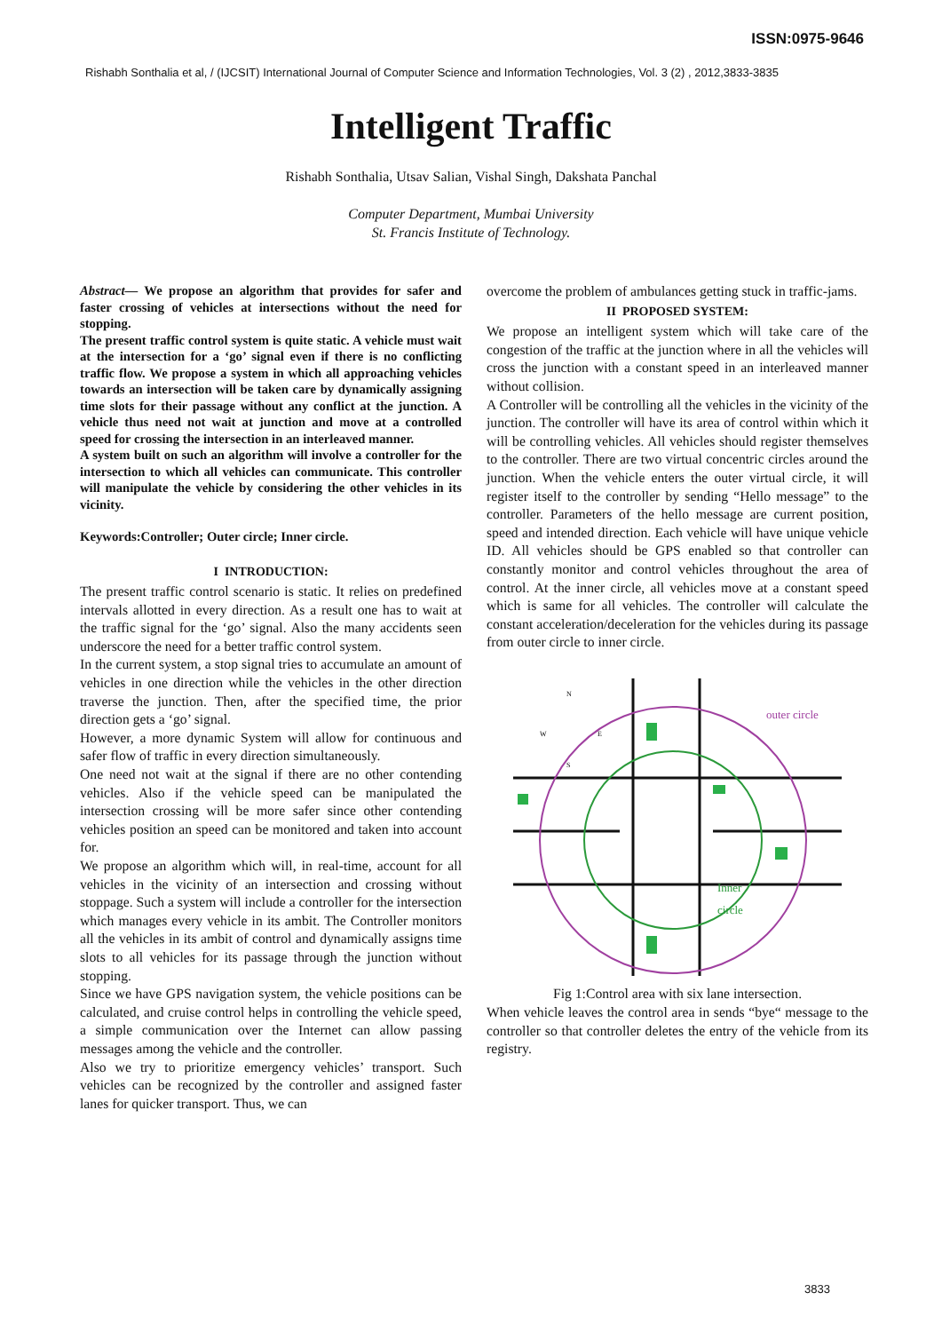ISSN:0975-9646
Rishabh Sonthalia et al, / (IJCSIT) International Journal of Computer Science and Information Technologies, Vol. 3 (2) , 2012,3833-3835
Intelligent Traffic
Rishabh Sonthalia, Utsav Salian, Vishal Singh, Dakshata Panchal
Computer Department, Mumbai University
St. Francis Institute of Technology.
Abstract— We propose an algorithm that provides for safer and faster crossing of vehicles at intersections without the need for stopping.
The present traffic control system is quite static. A vehicle must wait at the intersection for a ‘go’ signal even if there is no conflicting traffic flow. We propose a system in which all approaching vehicles towards an intersection will be taken care by dynamically assigning time slots for their passage without any conflict at the junction. A vehicle thus need not wait at junction and move at a controlled speed for crossing the intersection in an interleaved manner.
A system built on such an algorithm will involve a controller for the intersection to which all vehicles can communicate. This controller will manipulate the vehicle by considering the other vehicles in its vicinity.
Keywords:Controller; Outer circle; Inner circle.
I INTRODUCTION:
The present traffic control scenario is static. It relies on predefined intervals allotted in every direction. As a result one has to wait at the traffic signal for the ‘go’ signal. Also the many accidents seen underscore the need for a better traffic control system.
In the current system, a stop signal tries to accumulate an amount of vehicles in one direction while the vehicles in the other direction traverse the junction. Then, after the specified time, the prior direction gets a ‘go’ signal.
However, a more dynamic System will allow for continuous and safer flow of traffic in every direction simultaneously.
One need not wait at the signal if there are no other contending vehicles. Also if the vehicle speed can be manipulated the intersection crossing will be more safer since other contending vehicles position an speed can be monitored and taken into account for.
We propose an algorithm which will, in real-time, account for all vehicles in the vicinity of an intersection and crossing without stoppage. Such a system will include a controller for the intersection which manages every vehicle in its ambit. The Controller monitors all the vehicles in its ambit of control and dynamically assigns time slots to all vehicles for its passage through the junction without stopping.
Since we have GPS navigation system, the vehicle positions can be calculated, and cruise control helps in controlling the vehicle speed, a simple communication over the Internet can allow passing messages among the vehicle and the controller.
Also we try to prioritize emergency vehicles’ transport. Such vehicles can be recognized by the controller and assigned faster lanes for quicker transport. Thus, we can
overcome the problem of ambulances getting stuck in traffic-jams.
II PROPOSED SYSTEM:
We propose an intelligent system which will take care of the congestion of the traffic at the junction where in all the vehicles will cross the junction with a constant speed in an interleaved manner without collision.
A Controller will be controlling all the vehicles in the vicinity of the junction. The controller will have its area of control within which it will be controlling vehicles. All vehicles should register themselves to the controller. There are two virtual concentric circles around the junction. When the vehicle enters the outer virtual circle, it will register itself to the controller by sending “Hello message” to the controller. Parameters of the hello message are current position, speed and intended direction. Each vehicle will have unique vehicle ID. All vehicles should be GPS enabled so that controller can constantly monitor and control vehicles throughout the area of control. At the inner circle, all vehicles move at a constant speed which is same for all vehicles. The controller will calculate the constant acceleration/deceleration for the vehicles during its passage from outer circle to inner circle.
outer circle
Inner
circle
N
W
E
S
Fig 1:Control area with six lane intersection.
When vehicle leaves the control area in sends “bye“ message to the controller so that controller deletes the entry of the vehicle from its registry.
3833